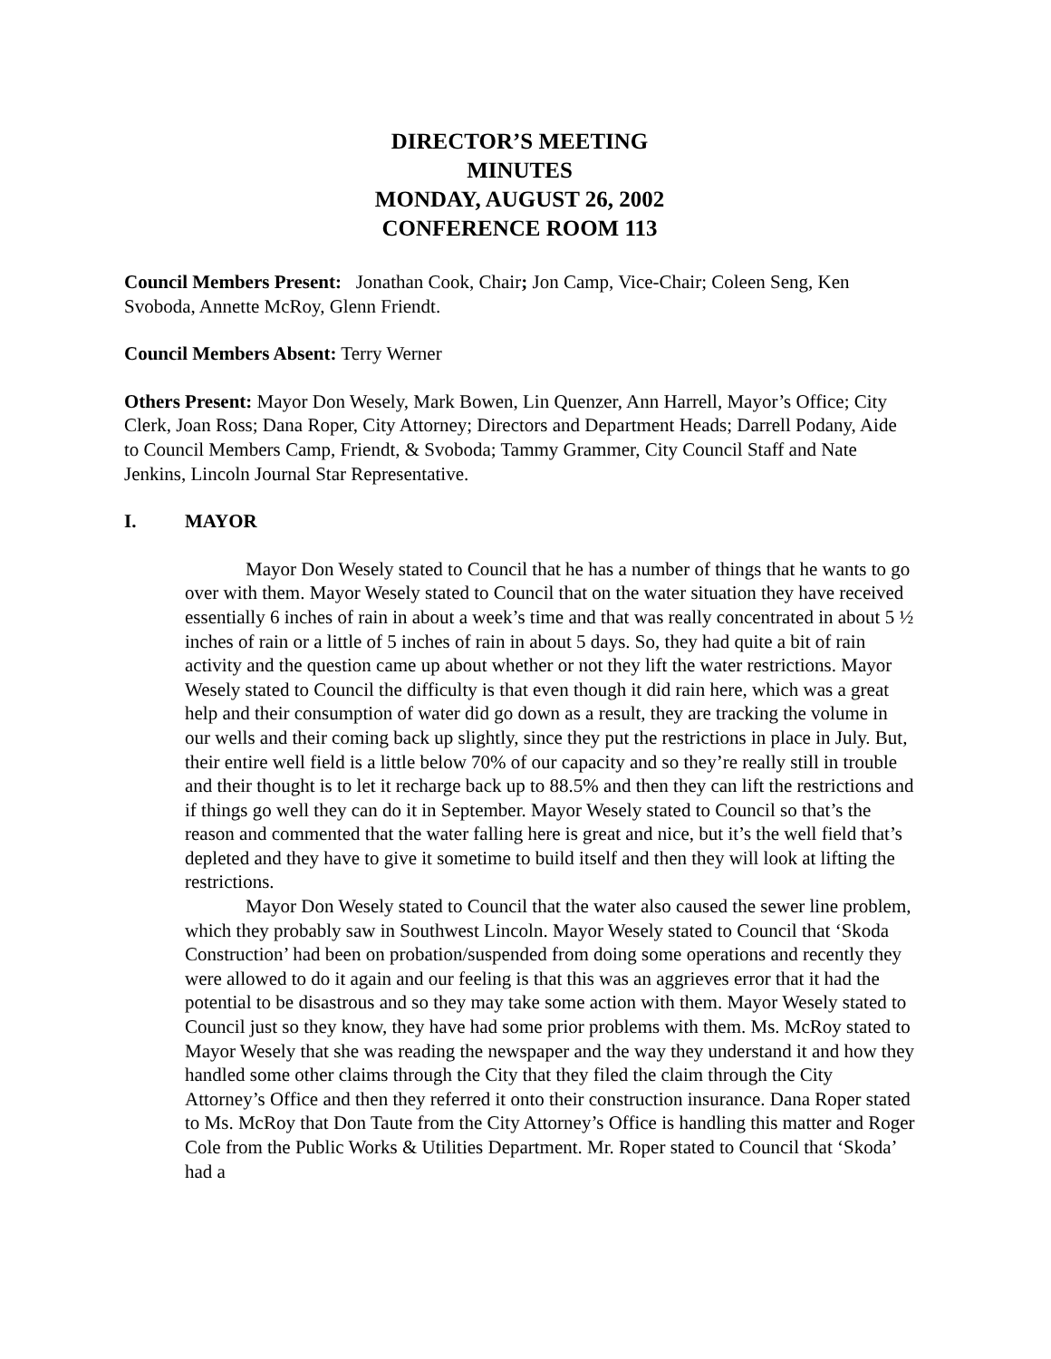DIRECTOR’S MEETING
MINUTES
MONDAY, AUGUST 26, 2002
CONFERENCE ROOM 113
Council Members Present: Jonathan Cook, Chair; Jon Camp, Vice-Chair; Coleen Seng, Ken Svoboda, Annette McRoy, Glenn Friendt.
Council Members Absent: Terry Werner
Others Present: Mayor Don Wesely, Mark Bowen, Lin Quenzer, Ann Harrell, Mayor’s Office; City Clerk, Joan Ross; Dana Roper, City Attorney; Directors and Department Heads; Darrell Podany, Aide to Council Members Camp, Friendt, & Svoboda; Tammy Grammer, City Council Staff and Nate Jenkins, Lincoln Journal Star Representative.
I. MAYOR
Mayor Don Wesely stated to Council that he has a number of things that he wants to go over with them. Mayor Wesely stated to Council that on the water situation they have received essentially 6 inches of rain in about a week’s time and that was really concentrated in about 5 ½ inches of rain or a little of 5 inches of rain in about 5 days. So, they had quite a bit of rain activity and the question came up about whether or not they lift the water restrictions. Mayor Wesely stated to Council the difficulty is that even though it did rain here, which was a great help and their consumption of water did go down as a result, they are tracking the volume in our wells and their coming back up slightly, since they put the restrictions in place in July. But, their entire well field is a little below 70% of our capacity and so they’re really still in trouble and their thought is to let it recharge back up to 88.5% and then they can lift the restrictions and if things go well they can do it in September. Mayor Wesely stated to Council so that’s the reason and commented that the water falling here is great and nice, but it’s the well field that’s depleted and they have to give it sometime to build itself and then they will look at lifting the restrictions.
Mayor Don Wesely stated to Council that the water also caused the sewer line problem, which they probably saw in Southwest Lincoln. Mayor Wesely stated to Council that ‘Skoda Construction’ had been on probation/suspended from doing some operations and recently they were allowed to do it again and our feeling is that this was an aggrieves error that it had the potential to be disastrous and so they may take some action with them. Mayor Wesely stated to Council just so they know, they have had some prior problems with them. Ms. McRoy stated to Mayor Wesely that she was reading the newspaper and the way they understand it and how they handled some other claims through the City that they filed the claim through the City Attorney’s Office and then they referred it onto their construction insurance. Dana Roper stated to Ms. McRoy that Don Taute from the City Attorney’s Office is handling this matter and Roger Cole from the Public Works & Utilities Department. Mr. Roper stated to Council that ‘Skoda’ had a